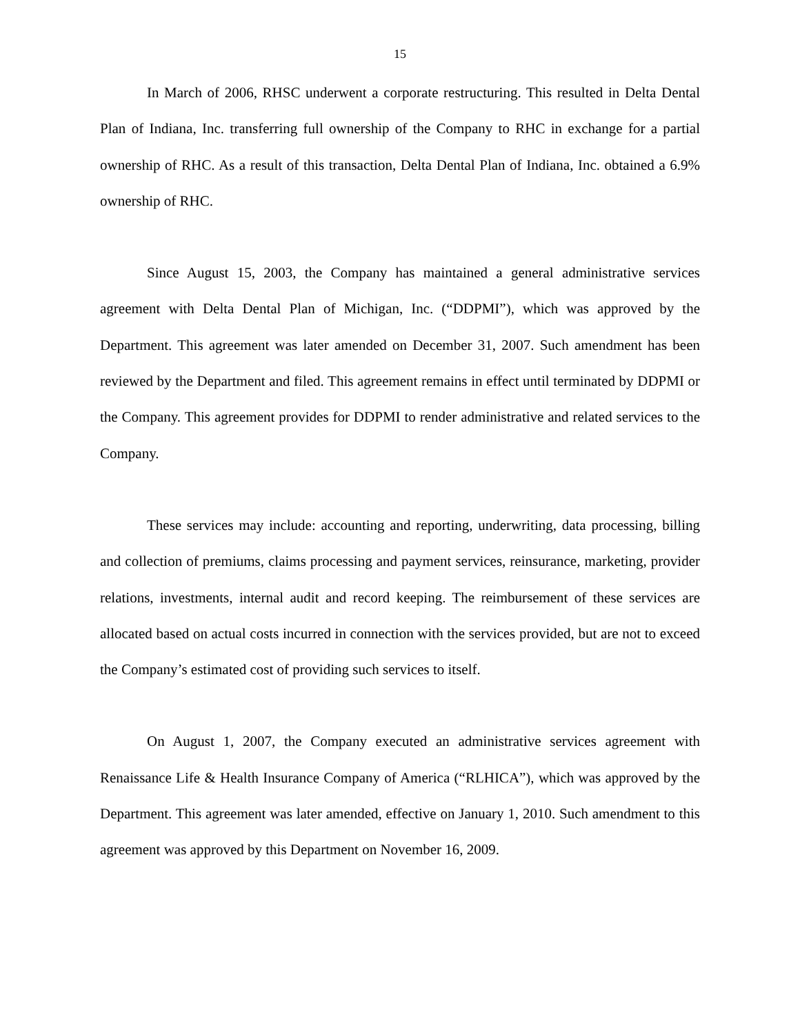15
In March of 2006, RHSC underwent a corporate restructuring. This resulted in Delta Dental Plan of Indiana, Inc. transferring full ownership of the Company to RHC in exchange for a partial ownership of RHC. As a result of this transaction, Delta Dental Plan of Indiana, Inc. obtained a 6.9% ownership of RHC.
Since August 15, 2003, the Company has maintained a general administrative services agreement with Delta Dental Plan of Michigan, Inc. (“DDPMI”), which was approved by the Department. This agreement was later amended on December 31, 2007. Such amendment has been reviewed by the Department and filed. This agreement remains in effect until terminated by DDPMI or the Company. This agreement provides for DDPMI to render administrative and related services to the Company.
These services may include: accounting and reporting, underwriting, data processing, billing and collection of premiums, claims processing and payment services, reinsurance, marketing, provider relations, investments, internal audit and record keeping. The reimbursement of these services are allocated based on actual costs incurred in connection with the services provided, but are not to exceed the Company’s estimated cost of providing such services to itself.
On August 1, 2007, the Company executed an administrative services agreement with Renaissance Life & Health Insurance Company of America (“RLHICA”), which was approved by the Department. This agreement was later amended, effective on January 1, 2010. Such amendment to this agreement was approved by this Department on November 16, 2009.